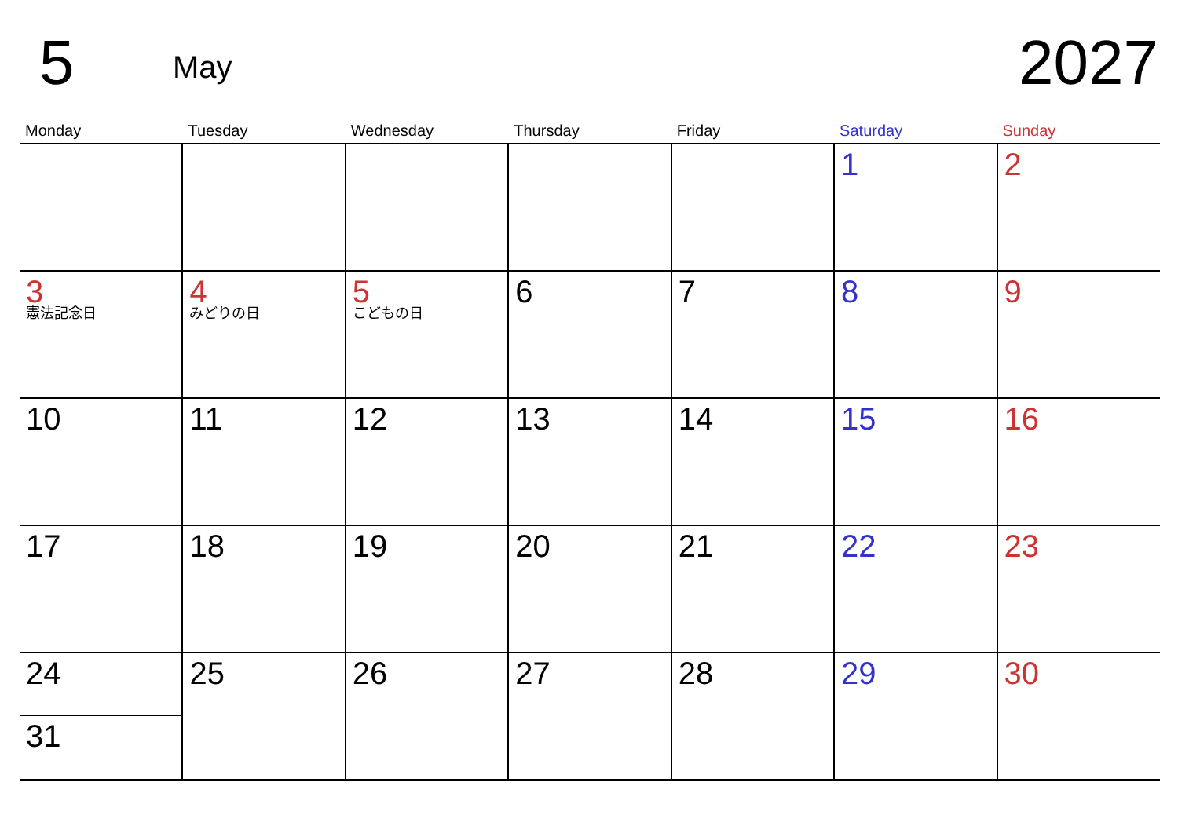5
May
2027
| Monday | Tuesday | Wednesday | Thursday | Friday | Saturday | Sunday |
| --- | --- | --- | --- | --- | --- | --- |
| | | | | | 1 | 2 |
| 3 憲法記念日 | 4 みどりの日 | 5 こどもの日 | 6 | 7 | 8 | 9 |
| 10 | 11 | 12 | 13 | 14 | 15 | 16 |
| 17 | 18 | 19 | 20 | 21 | 22 | 23 |
| 24 31 | 25 | 26 | 27 | 28 | 29 | 30 |